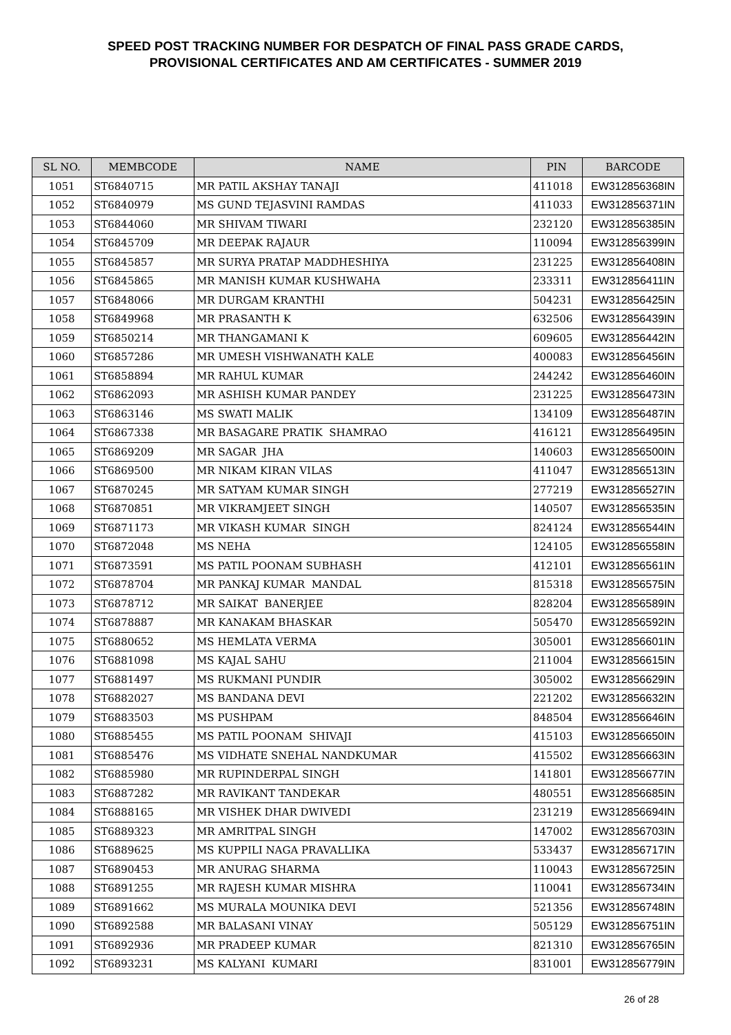SPEED POST TRACKING NUMBER FOR DESPATCH OF FINAL PASS GRADE CARDS,
PROVISIONAL CERTIFICATES AND AM CERTIFICATES - SUMMER 2019
| SL NO. | MEMBCODE | NAME | PIN | BARCODE |
| --- | --- | --- | --- | --- |
| 1051 | ST6840715 | MR PATIL AKSHAY TANAJI | 411018 | EW312856368IN |
| 1052 | ST6840979 | MS GUND TEJASVINI RAMDAS | 411033 | EW312856371IN |
| 1053 | ST6844060 | MR SHIVAM TIWARI | 232120 | EW312856385IN |
| 1054 | ST6845709 | MR DEEPAK RAJAUR | 110094 | EW312856399IN |
| 1055 | ST6845857 | MR SURYA PRATAP MADDHESHIYA | 231225 | EW312856408IN |
| 1056 | ST6845865 | MR MANISH KUMAR KUSHWAHA | 233311 | EW312856411IN |
| 1057 | ST6848066 | MR DURGAM KRANTHI | 504231 | EW312856425IN |
| 1058 | ST6849968 | MR PRASANTH K | 632506 | EW312856439IN |
| 1059 | ST6850214 | MR THANGAMANI K | 609605 | EW312856442IN |
| 1060 | ST6857286 | MR UMESH VISHWANATH KALE | 400083 | EW312856456IN |
| 1061 | ST6858894 | MR RAHUL KUMAR | 244242 | EW312856460IN |
| 1062 | ST6862093 | MR ASHISH KUMAR PANDEY | 231225 | EW312856473IN |
| 1063 | ST6863146 | MS SWATI MALIK | 134109 | EW312856487IN |
| 1064 | ST6867338 | MR BASAGARE PRATIK SHAMRAO | 416121 | EW312856495IN |
| 1065 | ST6869209 | MR SAGAR JHA | 140603 | EW312856500IN |
| 1066 | ST6869500 | MR NIKAM KIRAN VILAS | 411047 | EW312856513IN |
| 1067 | ST6870245 | MR SATYAM KUMAR SINGH | 277219 | EW312856527IN |
| 1068 | ST6870851 | MR VIKRAMJEET SINGH | 140507 | EW312856535IN |
| 1069 | ST6871173 | MR VIKASH KUMAR SINGH | 824124 | EW312856544IN |
| 1070 | ST6872048 | MS NEHA | 124105 | EW312856558IN |
| 1071 | ST6873591 | MS PATIL POONAM SUBHASH | 412101 | EW312856561IN |
| 1072 | ST6878704 | MR PANKAJ KUMAR MANDAL | 815318 | EW312856575IN |
| 1073 | ST6878712 | MR SAIKAT BANERJEE | 828204 | EW312856589IN |
| 1074 | ST6878887 | MR KANAKAM BHASKAR | 505470 | EW312856592IN |
| 1075 | ST6880652 | MS HEMLATA VERMA | 305001 | EW312856601IN |
| 1076 | ST6881098 | MS KAJAL SAHU | 211004 | EW312856615IN |
| 1077 | ST6881497 | MS RUKMANI PUNDIR | 305002 | EW312856629IN |
| 1078 | ST6882027 | MS BANDANA DEVI | 221202 | EW312856632IN |
| 1079 | ST6883503 | MS PUSHPAM | 848504 | EW312856646IN |
| 1080 | ST6885455 | MS PATIL POONAM SHIVAJI | 415103 | EW312856650IN |
| 1081 | ST6885476 | MS VIDHATE SNEHAL NANDKUMAR | 415502 | EW312856663IN |
| 1082 | ST6885980 | MR RUPINDERPAL SINGH | 141801 | EW312856677IN |
| 1083 | ST6887282 | MR RAVIKANT TANDEKAR | 480551 | EW312856685IN |
| 1084 | ST6888165 | MR VISHEK DHAR DWIVEDI | 231219 | EW312856694IN |
| 1085 | ST6889323 | MR AMRITPAL SINGH | 147002 | EW312856703IN |
| 1086 | ST6889625 | MS KUPPILI NAGA PRAVALLIKA | 533437 | EW312856717IN |
| 1087 | ST6890453 | MR ANURAG SHARMA | 110043 | EW312856725IN |
| 1088 | ST6891255 | MR RAJESH KUMAR MISHRA | 110041 | EW312856734IN |
| 1089 | ST6891662 | MS MURALA MOUNIKA DEVI | 521356 | EW312856748IN |
| 1090 | ST6892588 | MR BALASANI VINAY | 505129 | EW312856751IN |
| 1091 | ST6892936 | MR PRADEEP KUMAR | 821310 | EW312856765IN |
| 1092 | ST6893231 | MS KALYANI KUMARI | 831001 | EW312856779IN |
26 of 28